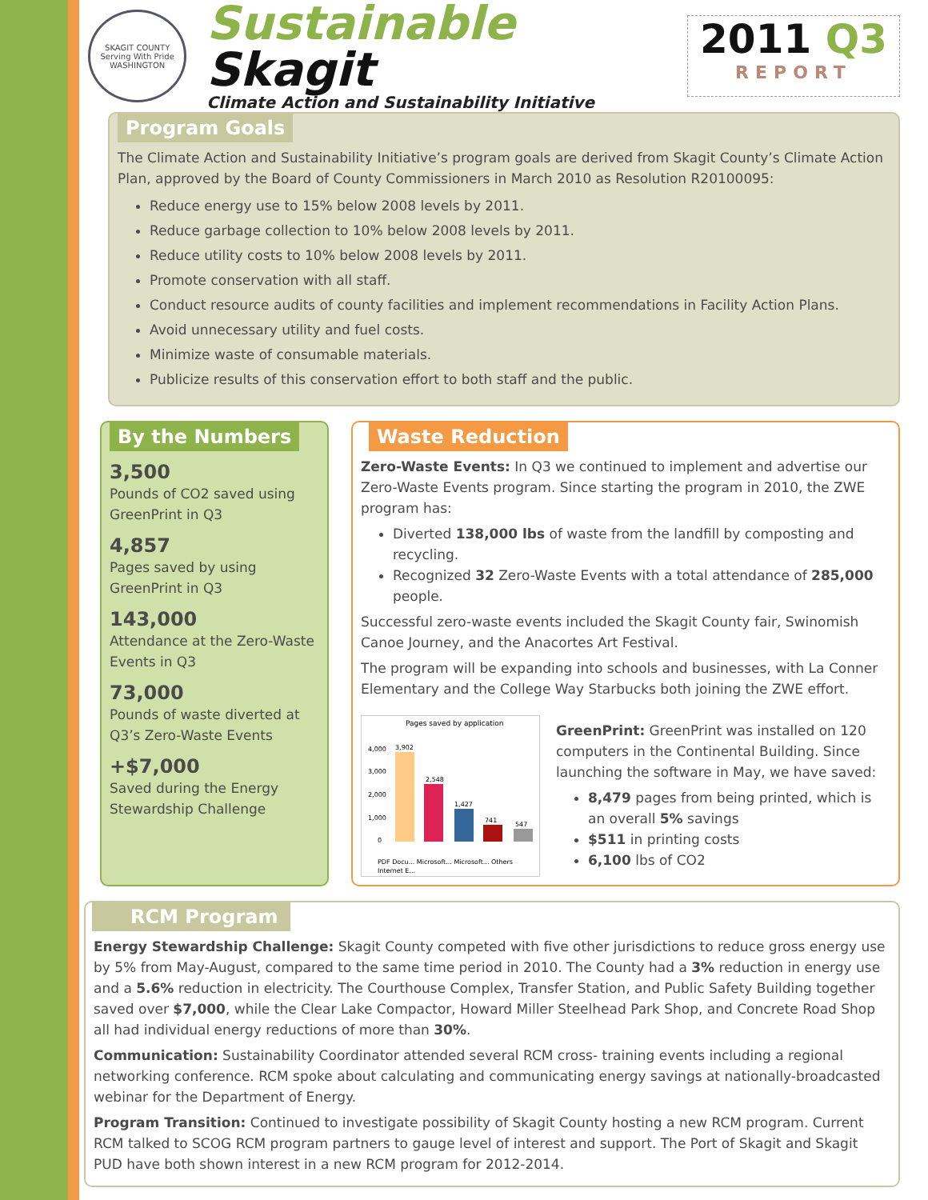SKAGIT COUNTY
Serving With Pride
WASHINGTON
Sustainable Skagit
Climate Action and Sustainability Initiative
2011 Q3
REPORT
Program Goals
The Climate Action and Sustainability Initiative’s program goals are derived from Skagit County’s Climate Action Plan, approved by the Board of County Commissioners in March 2010 as Resolution R20100095:
Reduce energy use to 15% below 2008 levels by 2011.
Reduce garbage collection to 10% below 2008 levels by 2011.
Reduce utility costs to 10% below 2008 levels by 2011.
Promote conservation with all staff.
Conduct resource audits of county facilities and implement recommendations in Facility Action Plans.
Avoid unnecessary utility and fuel costs.
Minimize waste of consumable materials.
Publicize results of this conservation effort to both staff and the public.
By the Numbers
3,500
Pounds of CO2 saved using GreenPrint in Q3
4,857
Pages saved by using GreenPrint in Q3
143,000
Attendance at the Zero-Waste Events in Q3
73,000
Pounds of waste diverted at Q3’s Zero-Waste Events
+$7,000
Saved during the Energy Stewardship Challenge
Waste Reduction
Zero-Waste Events: In Q3 we continued to implement and advertise our Zero-Waste Events program. Since starting the program in 2010, the ZWE program has:
Diverted 138,000 lbs of waste from the landfill by composting and recycling.
Recognized 32 Zero-Waste Events with a total attendance of 285,000 people.
Successful zero-waste events included the Skagit County fair, Swinomish Canoe Journey, and the Anacortes Art Festival.
The program will be expanding into schools and businesses, with La Conner Elementary and the College Way Starbucks both joining the ZWE effort.
Pages saved by application
4,000
3,000
2,000
1,000
0
3,902
2,548
1,427
741
547
PDF Docu... Microsoft... Microsoft... Others
Internet E...
GreenPrint: GreenPrint was installed on 120 computers in the Continental Building. Since launching the software in May, we have saved:
8,479 pages from being printed, which is an overall 5% savings
$511 in printing costs
6,100 lbs of CO2
RCM Program
Energy Stewardship Challenge: Skagit County competed with five other jurisdictions to reduce gross energy use by 5% from May-August, compared to the same time period in 2010. The County had a 3% reduction in energy use and a 5.6% reduction in electricity. The Courthouse Complex, Transfer Station, and Public Safety Building together saved over $7,000, while the Clear Lake Compactor, Howard Miller Steelhead Park Shop, and Concrete Road Shop all had individual energy reductions of more than 30%.
Communication: Sustainability Coordinator attended several RCM cross- training events including a regional networking conference. RCM spoke about calculating and communicating energy savings at nationally-broadcasted webinar for the Department of Energy.
Program Transition: Continued to investigate possibility of Skagit County hosting a new RCM program. Current RCM talked to SCOG RCM program partners to gauge level of interest and support. The Port of Skagit and Skagit PUD have both shown interest in a new RCM program for 2012-2014.